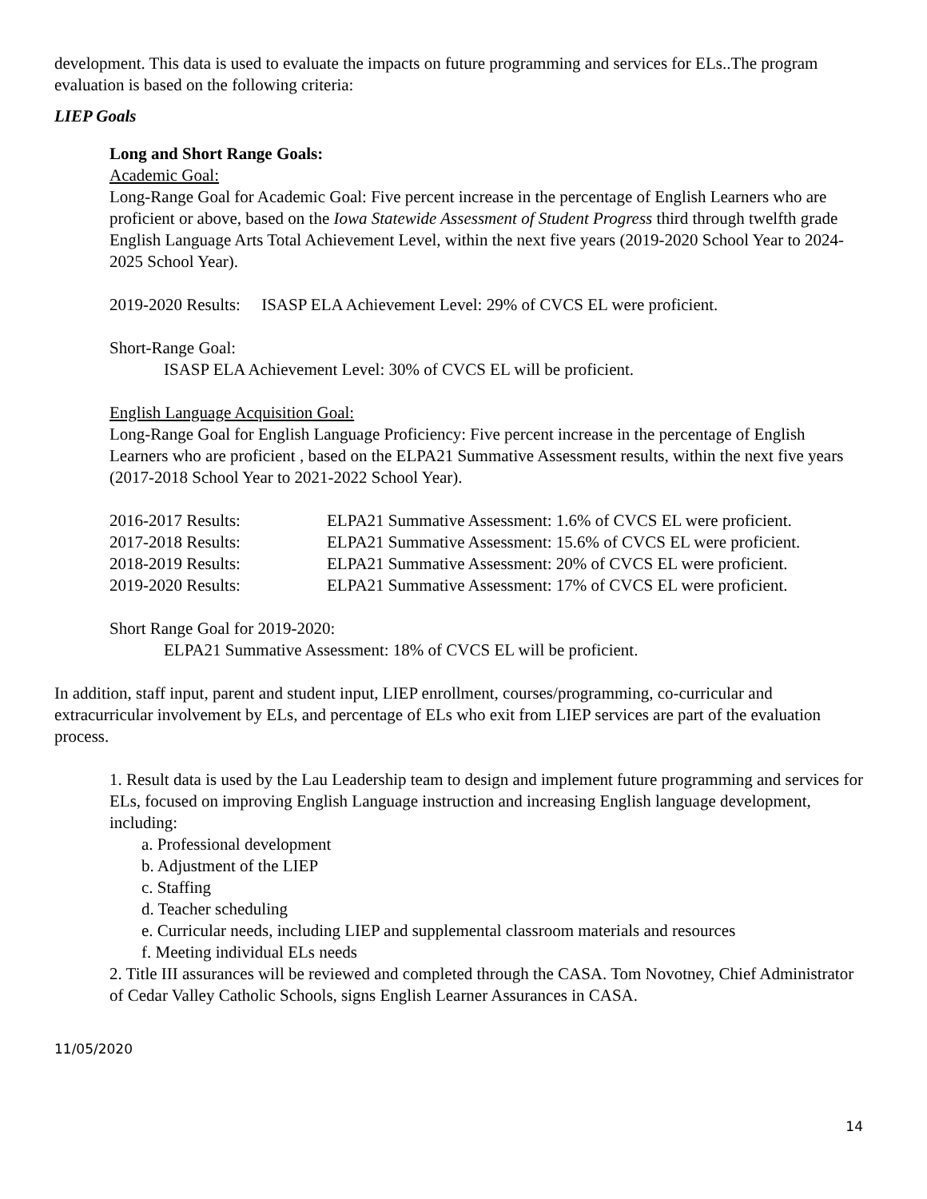development. This data is used to evaluate the impacts on future programming and services for ELs..The program evaluation is based on the following criteria:
LIEP Goals
Long and Short Range Goals:
Academic Goal:
Long-Range Goal for Academic Goal: Five percent increase in the percentage of English Learners who are proficient or above, based on the Iowa Statewide Assessment of Student Progress third through twelfth grade English Language Arts Total Achievement Level, within the next five years (2019-2020 School Year to 2024-2025 School Year).
2019-2020 Results: ISASP ELA Achievement Level: 29% of CVCS EL were proficient.
Short-Range Goal:
ISASP ELA Achievement Level: 30% of CVCS EL will be proficient.
English Language Acquisition Goal:
Long-Range Goal for English Language Proficiency: Five percent increase in the percentage of English Learners who are proficient , based on the ELPA21 Summative Assessment results, within the next five years (2017-2018 School Year to 2021-2022 School Year).
| 2016-2017 Results: | ELPA21 Summative Assessment: 1.6% of CVCS EL were proficient. |
| 2017-2018 Results: | ELPA21 Summative Assessment: 15.6% of CVCS EL were proficient. |
| 2018-2019 Results: | ELPA21 Summative Assessment: 20% of CVCS EL were proficient. |
| 2019-2020 Results: | ELPA21 Summative Assessment: 17% of CVCS EL were proficient. |
Short Range Goal for 2019-2020:
ELPA21 Summative Assessment: 18% of CVCS EL will be proficient.
In addition, staff input, parent and student input, LIEP enrollment, courses/programming, co-curricular and extracurricular involvement by ELs, and percentage of ELs who exit from LIEP services are part of the evaluation process.
1. Result data is used by the Lau Leadership team to design and implement future programming and services for ELs, focused on improving English Language instruction and increasing English language development, including:
a. Professional development
b. Adjustment of the LIEP
c. Staffing
d. Teacher scheduling
e. Curricular needs, including LIEP and supplemental classroom materials and resources
f. Meeting individual ELs needs
2. Title III assurances will be reviewed and completed through the CASA. Tom Novotney, Chief Administrator of Cedar Valley Catholic Schools, signs English Learner Assurances in CASA.
11/05/2020
14